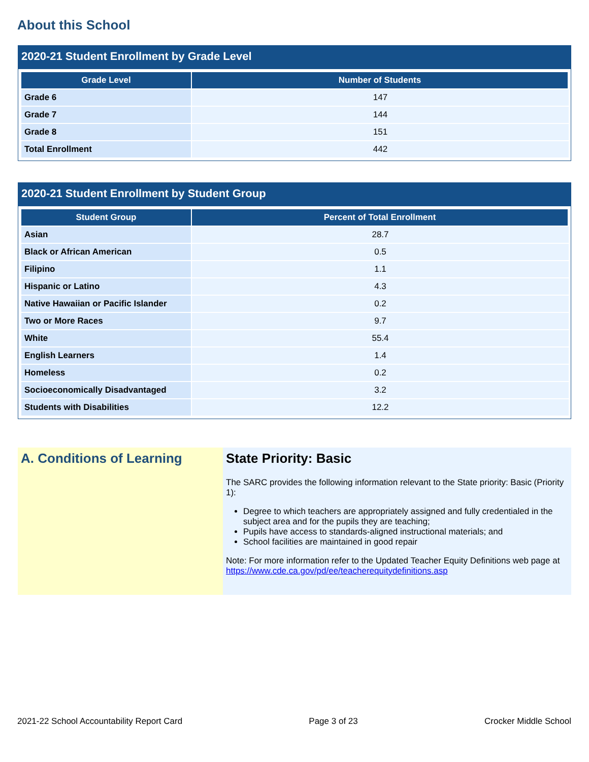About this School
2020-21 Student Enrollment by Grade Level
| Grade Level | Number of Students |
| --- | --- |
| Grade 6 | 147 |
| Grade 7 | 144 |
| Grade 8 | 151 |
| Total Enrollment | 442 |
2020-21 Student Enrollment by Student Group
| Student Group | Percent of Total Enrollment |
| --- | --- |
| Asian | 28.7 |
| Black or African American | 0.5 |
| Filipino | 1.1 |
| Hispanic or Latino | 4.3 |
| Native Hawaiian or Pacific Islander | 0.2 |
| Two or More Races | 9.7 |
| White | 55.4 |
| English Learners | 1.4 |
| Homeless | 0.2 |
| Socioeconomically Disadvantaged | 3.2 |
| Students with Disabilities | 12.2 |
A. Conditions of Learning State Priority: Basic
The SARC provides the following information relevant to the State priority: Basic (Priority 1):
Degree to which teachers are appropriately assigned and fully credentialed in the subject area and for the pupils they are teaching;
Pupils have access to standards-aligned instructional materials; and
School facilities are maintained in good repair
Note: For more information refer to the Updated Teacher Equity Definitions web page at https://www.cde.ca.gov/pd/ee/teacherequitydefinitions.asp
2021-22 School Accountability Report Card Page 3 of 23 Crocker Middle School